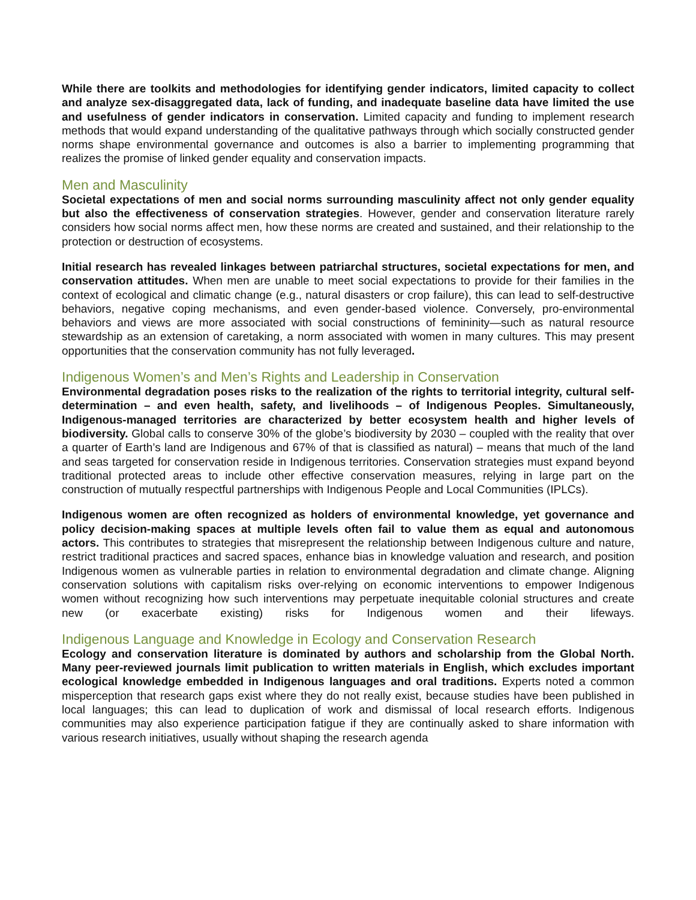While there are toolkits and methodologies for identifying gender indicators, limited capacity to collect and analyze sex-disaggregated data, lack of funding, and inadequate baseline data have limited the use and usefulness of gender indicators in conservation. Limited capacity and funding to implement research methods that would expand understanding of the qualitative pathways through which socially constructed gender norms shape environmental governance and outcomes is also a barrier to implementing programming that realizes the promise of linked gender equality and conservation impacts.
Men and Masculinity
Societal expectations of men and social norms surrounding masculinity affect not only gender equality but also the effectiveness of conservation strategies. However, gender and conservation literature rarely considers how social norms affect men, how these norms are created and sustained, and their relationship to the protection or destruction of ecosystems.
Initial research has revealed linkages between patriarchal structures, societal expectations for men, and conservation attitudes. When men are unable to meet social expectations to provide for their families in the context of ecological and climatic change (e.g., natural disasters or crop failure), this can lead to self-destructive behaviors, negative coping mechanisms, and even gender-based violence. Conversely, pro-environmental behaviors and views are more associated with social constructions of femininity—such as natural resource stewardship as an extension of caretaking, a norm associated with women in many cultures. This may present opportunities that the conservation community has not fully leveraged.
Indigenous Women’s and Men’s Rights and Leadership in Conservation
Environmental degradation poses risks to the realization of the rights to territorial integrity, cultural self-determination – and even health, safety, and livelihoods – of Indigenous Peoples. Simultaneously, Indigenous-managed territories are characterized by better ecosystem health and higher levels of biodiversity. Global calls to conserve 30% of the globe’s biodiversity by 2030 – coupled with the reality that over a quarter of Earth’s land are Indigenous and 67% of that is classified as natural) – means that much of the land and seas targeted for conservation reside in Indigenous territories. Conservation strategies must expand beyond traditional protected areas to include other effective conservation measures, relying in large part on the construction of mutually respectful partnerships with Indigenous People and Local Communities (IPLCs).
Indigenous women are often recognized as holders of environmental knowledge, yet governance and policy decision-making spaces at multiple levels often fail to value them as equal and autonomous actors. This contributes to strategies that misrepresent the relationship between Indigenous culture and nature, restrict traditional practices and sacred spaces, enhance bias in knowledge valuation and research, and position Indigenous women as vulnerable parties in relation to environmental degradation and climate change. Aligning conservation solutions with capitalism risks over-relying on economic interventions to empower Indigenous women without recognizing how such interventions may perpetuate inequitable colonial structures and create new (or exacerbate existing) risks for Indigenous women and their lifeways.
Indigenous Language and Knowledge in Ecology and Conservation Research
Ecology and conservation literature is dominated by authors and scholarship from the Global North. Many peer-reviewed journals limit publication to written materials in English, which excludes important ecological knowledge embedded in Indigenous languages and oral traditions. Experts noted a common misperception that research gaps exist where they do not really exist, because studies have been published in local languages; this can lead to duplication of work and dismissal of local research efforts. Indigenous communities may also experience participation fatigue if they are continually asked to share information with various research initiatives, usually without shaping the research agenda